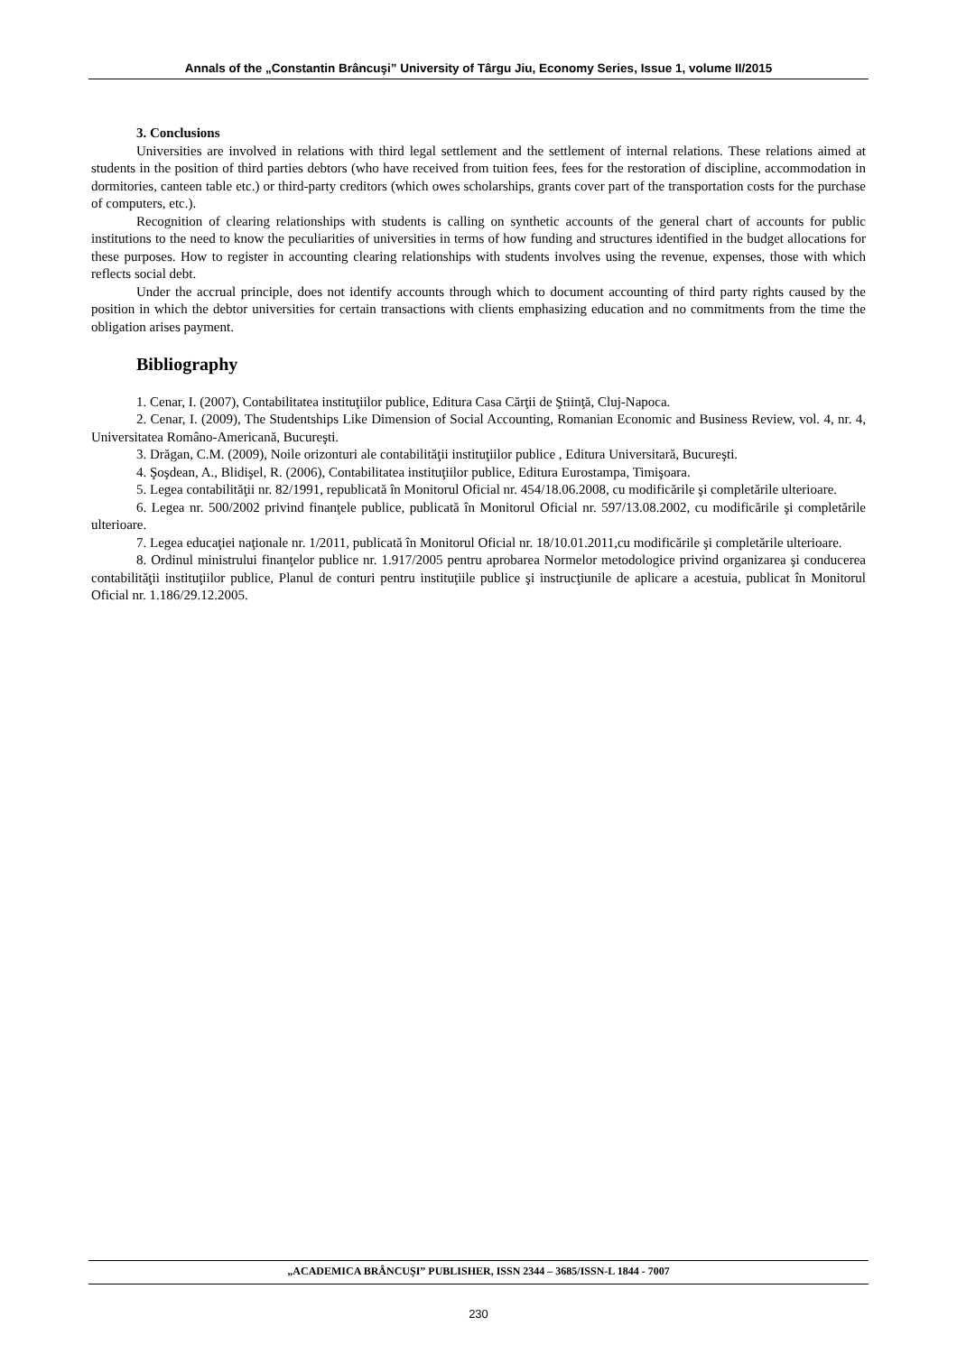Annals of the „Constantin Brâncuşi” University of Târgu Jiu, Economy Series, Issue 1, volume II/2015
3. Conclusions
Universities are involved in relations with third legal settlement and the settlement of internal relations. These relations aimed at students in the position of third parties debtors (who have received from tuition fees, fees for the restoration of discipline, accommodation in dormitories, canteen table etc.) or third-party creditors (which owes scholarships, grants cover part of the transportation costs for the purchase of computers, etc.).
Recognition of clearing relationships with students is calling on synthetic accounts of the general chart of accounts for public institutions to the need to know the peculiarities of universities in terms of how funding and structures identified in the budget allocations for these purposes. How to register in accounting clearing relationships with students involves using the revenue, expenses, those with which reflects social debt.
Under the accrual principle, does not identify accounts through which to document accounting of third party rights caused by the position in which the debtor universities for certain transactions with clients emphasizing education and no commitments from the time the obligation arises payment.
Bibliography
1. Cenar, I. (2007), Contabilitatea instituţiilor publice, Editura Casa Cărţii de Ştiinţă, Cluj-Napoca.
2. Cenar, I. (2009), The Studentships Like Dimension of Social Accounting, Romanian Economic and Business Review, vol. 4, nr. 4, Universitatea Româno-Americană, Bucureşti.
3. Drăgan, C.M. (2009), Noile orizonturi ale contabilităţii instituţiilor publice , Editura Universitară, Bucureşti.
4. Şoşdean, A., Blidişel, R. (2006), Contabilitatea instituţiilor publice, Editura Eurostampa, Timişoara.
5. Legea contabilităţii nr. 82/1991, republicată în Monitorul Oficial nr. 454/18.06.2008, cu modificările şi completările ulterioare.
6. Legea nr. 500/2002 privind finanţele publice, publicată în Monitorul Oficial nr. 597/13.08.2002, cu modificările şi completările ulterioare.
7. Legea educaţiei naţionale nr. 1/2011, publicată în Monitorul Oficial nr. 18/10.01.2011,cu modificările şi completările ulterioare.
8. Ordinul ministrului finanţelor publice nr. 1.917/2005 pentru aprobarea Normelor metodologice privind organizarea şi conducerea contabilităţii instituţiilor publice, Planul de conturi pentru instituţiile publice şi instrucţiunile de aplicare a acestuia, publicat în Monitorul Oficial nr. 1.186/29.12.2005.
„ACADEMICA BRÂNCUŞI” PUBLISHER, ISSN 2344 – 3685/ISSN-L 1844 - 7007
230